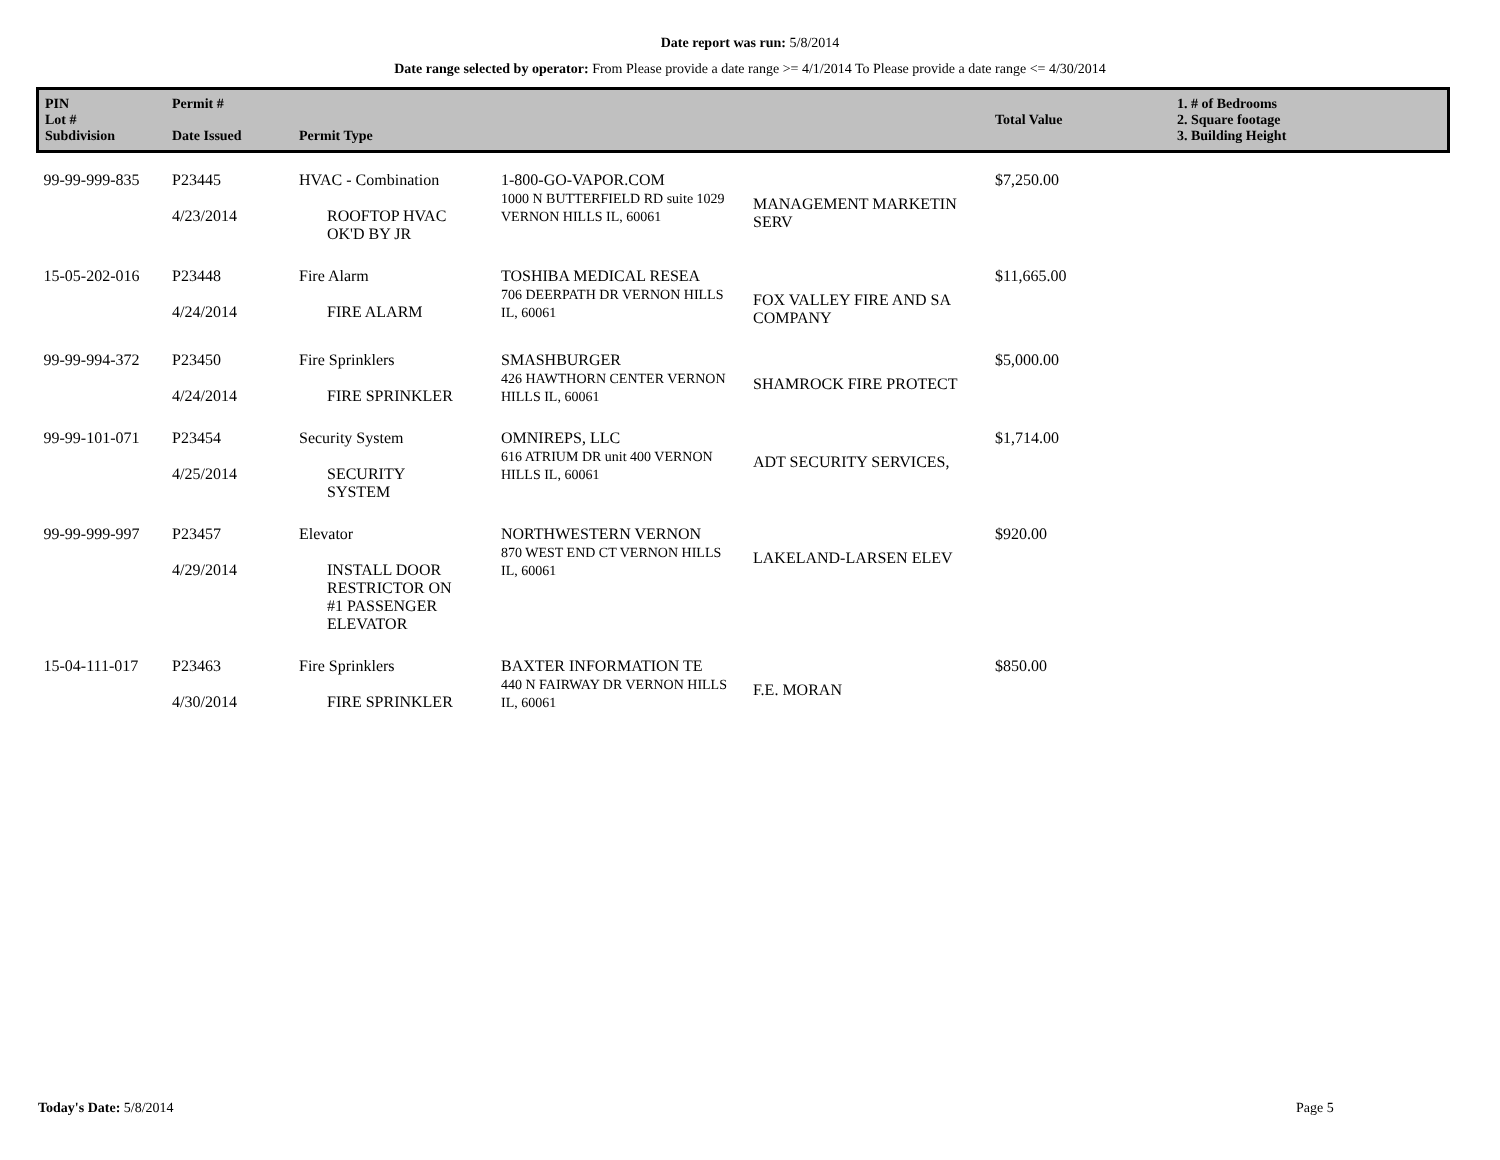Date report was run: 5/8/2014
Date range selected by operator: From Please provide a date range >= 4/1/2014 To Please provide a date range <= 4/30/2014
| PIN Lot # Subdivision | Permit # Date Issued | Permit Type | | | Total Value | 1. # of Bedrooms 2. Square footage 3. Building Height |
| --- | --- | --- | --- | --- | --- | --- |
| 99-99-999-835 | P23445 4/23/2014 | HVAC - Combination ROOFTOP HVAC OK'D BY JR | 1-800-GO-VAPOR.COM 1000 N BUTTERFIELD RD suite 1029 VERNON HILLS IL, 60061 | MANAGEMENT MARKETIN SERV | $7,250.00 | |
| 15-05-202-016 | P23448 4/24/2014 | Fire Alarm FIRE ALARM | TOSHIBA MEDICAL RESEA 706 DEERPATH DR VERNON HILLS IL, 60061 | FOX VALLEY FIRE AND SA COMPANY | $11,665.00 | |
| 99-99-994-372 | P23450 4/24/2014 | Fire Sprinklers FIRE SPRINKLER | SMASHBURGER 426 HAWTHORN CENTER VERNON HILLS IL, 60061 | SHAMROCK FIRE PROTECT | $5,000.00 | |
| 99-99-101-071 | P23454 4/25/2014 | Security System SECURITY SYSTEM | OMNIREPS, LLC 616 ATRIUM DR unit 400 VERNON HILLS IL, 60061 | ADT SECURITY SERVICES, | $1,714.00 | |
| 99-99-999-997 | P23457 4/29/2014 | Elevator INSTALL DOOR RESTRICTOR ON #1 PASSENGER ELEVATOR | NORTHWESTERN VERNON 870 WEST END CT VERNON HILLS IL, 60061 | LAKELAND-LARSEN ELEV | $920.00 | |
| 15-04-111-017 | P23463 4/30/2014 | Fire Sprinklers FIRE SPRINKLER | BAXTER INFORMATION TE 440 N FAIRWAY DR VERNON HILLS IL, 60061 | F.E. MORAN | $850.00 | |
Today's Date: 5/8/2014 Page 5